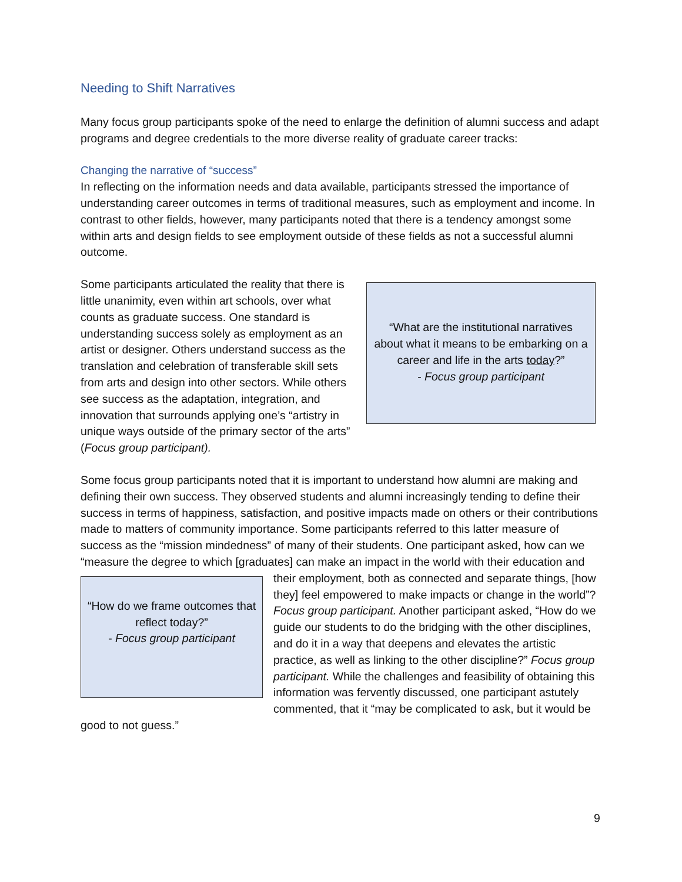Needing to Shift Narratives
Many focus group participants spoke of the need to enlarge the definition of alumni success and adapt programs and degree credentials to the more diverse reality of graduate career tracks:
Changing the narrative of “success”
In reflecting on the information needs and data available, participants stressed the importance of understanding career outcomes in terms of traditional measures, such as employment and income. In contrast to other fields, however, many participants noted that there is a tendency amongst some within arts and design fields to see employment outside of these fields as not a successful alumni outcome.
“What are the institutional narratives about what it means to be embarking on a career and life in the arts today?”
- Focus group participant
Some participants articulated the reality that there is little unanimity, even within art schools, over what counts as graduate success. One standard is understanding success solely as employment as an artist or designer. Others understand success as the translation and celebration of transferable skill sets from arts and design into other sectors. While others see success as the adaptation, integration, and innovation that surrounds applying one’s “artistry in unique ways outside of the primary sector of the arts” (Focus group participant).
Some focus group participants noted that it is important to understand how alumni are making and defining their own success. They observed students and alumni increasingly tending to define their success in terms of happiness, satisfaction, and positive impacts made on others or their contributions made to matters of community importance. Some participants referred to this latter measure of success as the “mission mindedness” of many of their students. One participant asked, how can we “measure the degree to which [graduates] can make an impact in the world with their education and their employment, both as connected and separate
“How do we frame outcomes that reflect today?”
- Focus group participant
things, [how they] feel empowered to make impacts or change in the world”? Focus group participant. Another participant asked, “How do we guide our students to do the bridging with the other disciplines, and do it in a way that deepens and elevates the artistic practice, as well as linking to the other discipline?” Focus group participant. While the challenges and feasibility of obtaining this information was fervently discussed, one participant astutely commented, that it “may be complicated to ask, but it would be good to not guess.”
9